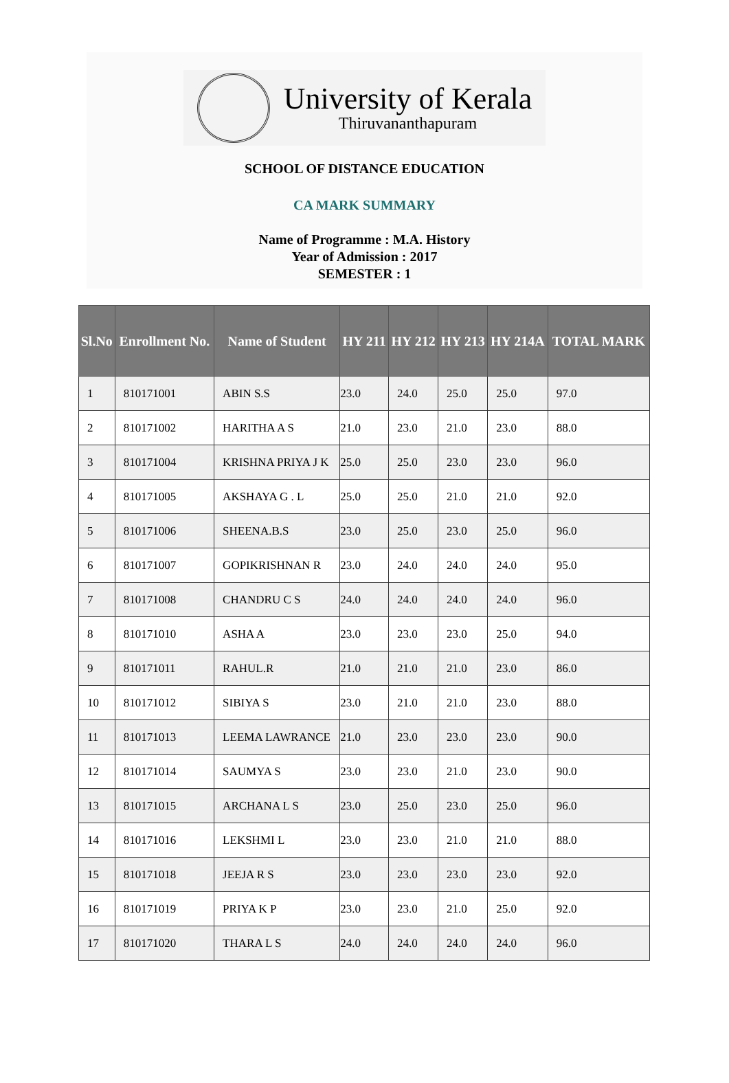University of Kerala
Thiruvananthapuram
SCHOOL OF DISTANCE EDUCATION
CA MARK SUMMARY
Name of Programme : M.A. History
Year of Admission : 2017
SEMESTER : 1
| Sl.No | Enrollment No. | Name of Student | HY 211 | HY 212 | HY 213 | HY 214A | TOTAL MARK |
| --- | --- | --- | --- | --- | --- | --- | --- |
| 1 | 810171001 | ABIN S.S | 23.0 | 24.0 | 25.0 | 25.0 | 97.0 |
| 2 | 810171002 | HARITHA A S | 21.0 | 23.0 | 21.0 | 23.0 | 88.0 |
| 3 | 810171004 | KRISHNA PRIYA J K | 25.0 | 25.0 | 23.0 | 23.0 | 96.0 |
| 4 | 810171005 | AKSHAYA G . L | 25.0 | 25.0 | 21.0 | 21.0 | 92.0 |
| 5 | 810171006 | SHEENA.B.S | 23.0 | 25.0 | 23.0 | 25.0 | 96.0 |
| 6 | 810171007 | GOPIKRISHNAN R | 23.0 | 24.0 | 24.0 | 24.0 | 95.0 |
| 7 | 810171008 | CHANDRU C S | 24.0 | 24.0 | 24.0 | 24.0 | 96.0 |
| 8 | 810171010 | ASHA A | 23.0 | 23.0 | 23.0 | 25.0 | 94.0 |
| 9 | 810171011 | RAHUL.R | 21.0 | 21.0 | 21.0 | 23.0 | 86.0 |
| 10 | 810171012 | SIBIYA S | 23.0 | 21.0 | 21.0 | 23.0 | 88.0 |
| 11 | 810171013 | LEEMA LAWRANCE | 21.0 | 23.0 | 23.0 | 23.0 | 90.0 |
| 12 | 810171014 | SAUMYA S | 23.0 | 23.0 | 21.0 | 23.0 | 90.0 |
| 13 | 810171015 | ARCHANA L S | 23.0 | 25.0 | 23.0 | 25.0 | 96.0 |
| 14 | 810171016 | LEKSHMI L | 23.0 | 23.0 | 21.0 | 21.0 | 88.0 |
| 15 | 810171018 | JEEJA R S | 23.0 | 23.0 | 23.0 | 23.0 | 92.0 |
| 16 | 810171019 | PRIYA K P | 23.0 | 23.0 | 21.0 | 25.0 | 92.0 |
| 17 | 810171020 | THARA L S | 24.0 | 24.0 | 24.0 | 24.0 | 96.0 |